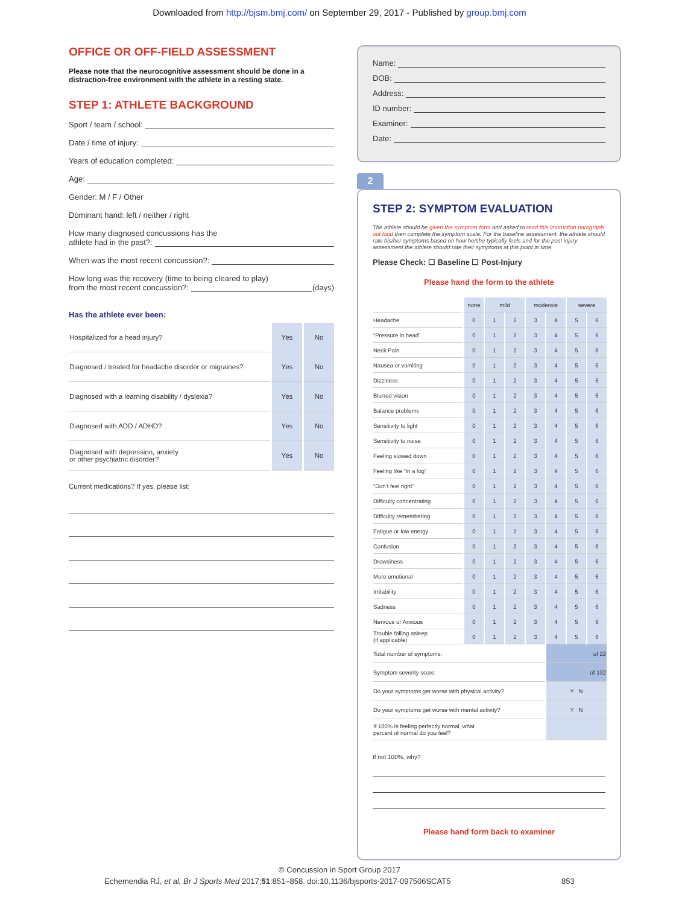Downloaded from http://bjsm.bmj.com/ on September 29, 2017 - Published by group.bmj.com
OFFICE OR OFF-FIELD ASSESSMENT
Please note that the neurocognitive assessment should be done in a distraction-free environment with the athlete in a resting state.
STEP 1: ATHLETE BACKGROUND
Sport / team / school:
Date / time of injury:
Years of education completed:
Age:
Gender: M / F / Other
Dominant hand: left / neither / right
How many diagnosed concussions has the
athlete had in the past?:
When was the most recent concussion?:
How long was the recovery (time to being cleared to play)
from the most recent concussion?: (days)
Has the athlete ever been:
| Hospitalized for a head injury? | Yes | No |
| Diagnosed / treated for headache disorder or migraines? | Yes | No |
| Diagnosed with a learning disability / dyslexia? | Yes | No |
| Diagnosed with ADD / ADHD? | Yes | No |
| Diagnosed with depression, anxiety or other psychiatric disorder? | Yes | No |
Current medications? If yes, please list:
Name:
DOB:
Address:
ID number:
Examiner:
Date:
2
STEP 2: SYMPTOM EVALUATION
The athlete should be given the symptom form and asked to read this instruction paragraph out loud then complete the symptom scale. For the baseline assessment, the athlete should rate his/her symptoms based on how he/she typically feels and for the post injury assessment the athlete should rate their symptoms at this point in time.
Please Check: ☐ Baseline ☐ Post-Injury
Please hand the form to the athlete
| | none | mild | | moderate | | severe | |
| --- | --- | --- | --- | --- | --- | --- | --- |
| Headache | 0 | 1 | 2 | 3 | 4 | 5 | 6 |
| “Pressure in head” | 0 | 1 | 2 | 3 | 4 | 5 | 6 |
| Neck Pain | 0 | 1 | 2 | 3 | 4 | 5 | 6 |
| Nausea or vomiting | 0 | 1 | 2 | 3 | 4 | 5 | 6 |
| Dizziness | 0 | 1 | 2 | 3 | 4 | 5 | 6 |
| Blurred vision | 0 | 1 | 2 | 3 | 4 | 5 | 6 |
| Balance problems | 0 | 1 | 2 | 3 | 4 | 5 | 6 |
| Sensitivity to light | 0 | 1 | 2 | 3 | 4 | 5 | 6 |
| Sensitivity to noise | 0 | 1 | 2 | 3 | 4 | 5 | 6 |
| Feeling slowed down | 0 | 1 | 2 | 3 | 4 | 5 | 6 |
| Feeling like “in a fog” | 0 | 1 | 2 | 3 | 4 | 5 | 6 |
| “Don’t feel right” | 0 | 1 | 2 | 3 | 4 | 5 | 6 |
| Difficulty concentrating | 0 | 1 | 2 | 3 | 4 | 5 | 6 |
| Difficulty remembering | 0 | 1 | 2 | 3 | 4 | 5 | 6 |
| Fatigue or low energy | 0 | 1 | 2 | 3 | 4 | 5 | 6 |
| Confusion | 0 | 1 | 2 | 3 | 4 | 5 | 6 |
| Drowsiness | 0 | 1 | 2 | 3 | 4 | 5 | 6 |
| More emotional | 0 | 1 | 2 | 3 | 4 | 5 | 6 |
| Irritability | 0 | 1 | 2 | 3 | 4 | 5 | 6 |
| Sadness | 0 | 1 | 2 | 3 | 4 | 5 | 6 |
| Nervous or Anxious | 0 | 1 | 2 | 3 | 4 | 5 | 6 |
| Trouble falling asleep (if applicable) | 0 | 1 | 2 | 3 | 4 | 5 | 6 |
| Total number of symptoms: | | | | | of 22 | | |
| Symptom severity score: | | | | | of 132 | | |
| Do your symptoms get worse with physical activity? | | | | | Y N | | |
| Do your symptoms get worse with mental activity? | | | | | Y N | | |
| If 100% is feeling perfectly normal, what percent of normal do you feel? | | | | | | | |
If not 100%, why?
Please hand form back to examiner
© Concussion in Sport Group 2017
Echemendia RJ, et al. Br J Sports Med 2017;51:851–858. doi:10.1136/bjsports-2017-097506SCAT5 853